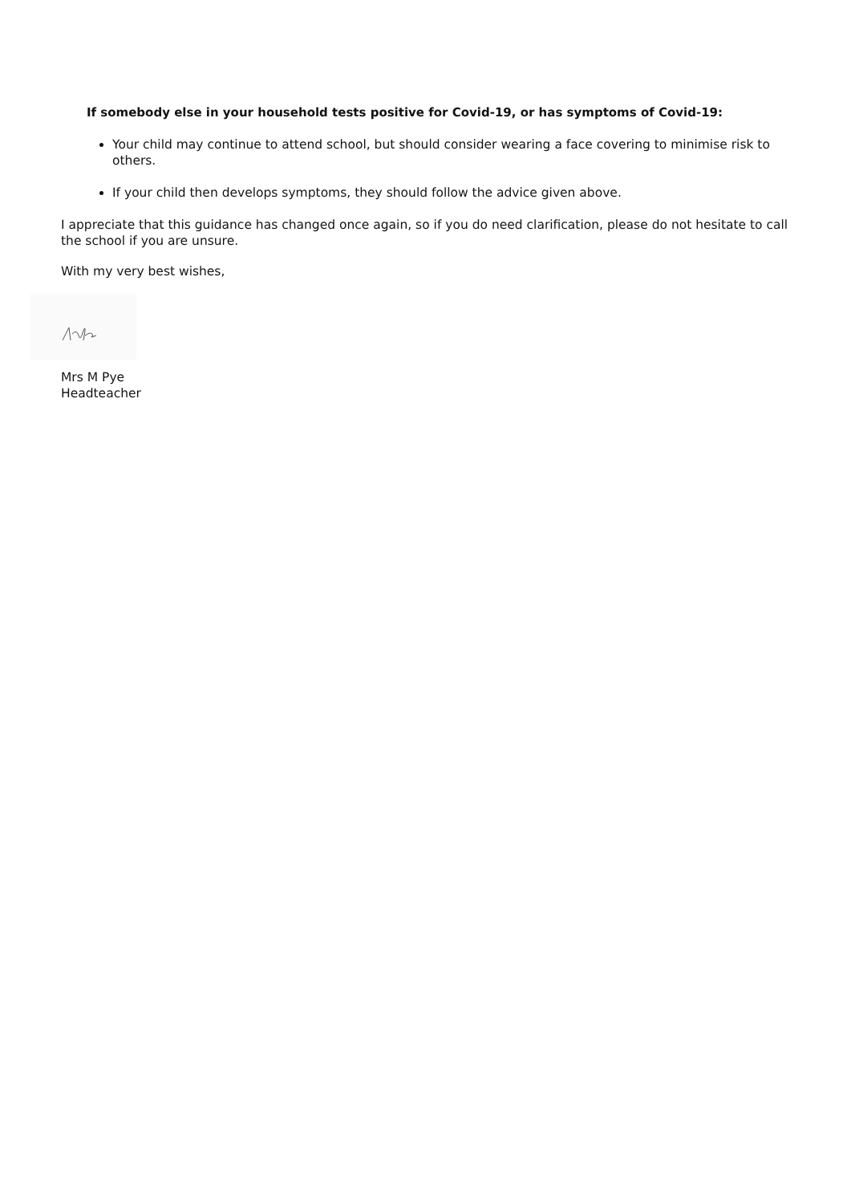If somebody else in your household tests positive for Covid-19, or has symptoms of Covid-19:
Your child may continue to attend school, but should consider wearing a face covering to minimise risk to others.
If your child then develops symptoms, they should follow the advice given above.
I appreciate that this guidance has changed once again, so if you do need clarification, please do not hesitate to call the school if you are unsure.
With my very best wishes,
Mrs M Pye
Headteacher